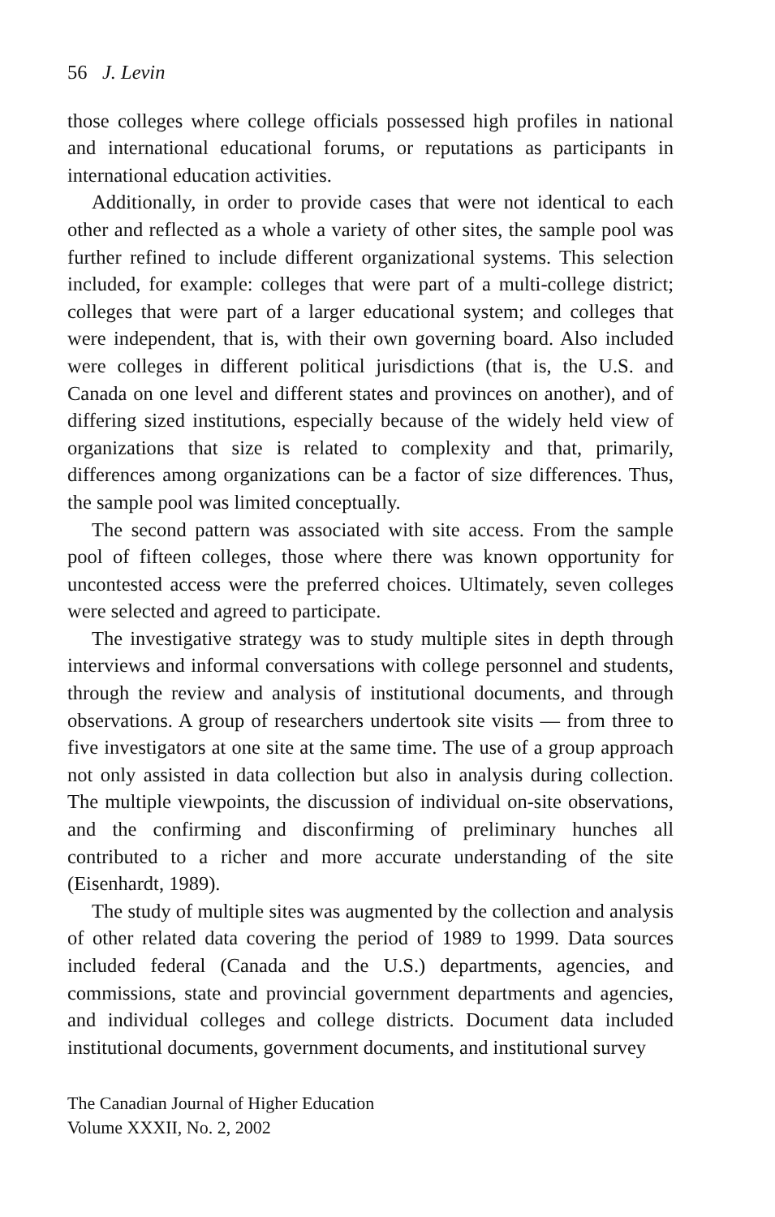56 J. Levin
those colleges where college officials possessed high profiles in national and international educational forums, or reputations as participants in international education activities.
Additionally, in order to provide cases that were not identical to each other and reflected as a whole a variety of other sites, the sample pool was further refined to include different organizational systems. This selection included, for example: colleges that were part of a multi-college district; colleges that were part of a larger educational system; and colleges that were independent, that is, with their own governing board. Also included were colleges in different political jurisdictions (that is, the U.S. and Canada on one level and different states and provinces on another), and of differing sized institutions, especially because of the widely held view of organizations that size is related to complexity and that, primarily, differences among organizations can be a factor of size differences. Thus, the sample pool was limited conceptually.
The second pattern was associated with site access. From the sample pool of fifteen colleges, those where there was known opportunity for uncontested access were the preferred choices. Ultimately, seven colleges were selected and agreed to participate.
The investigative strategy was to study multiple sites in depth through interviews and informal conversations with college personnel and students, through the review and analysis of institutional documents, and through observations. A group of researchers undertook site visits — from three to five investigators at one site at the same time. The use of a group approach not only assisted in data collection but also in analysis during collection. The multiple viewpoints, the discussion of individual on-site observations, and the confirming and disconfirming of preliminary hunches all contributed to a richer and more accurate understanding of the site (Eisenhardt, 1989).
The study of multiple sites was augmented by the collection and analysis of other related data covering the period of 1989 to 1999. Data sources included federal (Canada and the U.S.) departments, agencies, and commissions, state and provincial government departments and agencies, and individual colleges and college districts. Document data included institutional documents, government documents, and institutional survey
The Canadian Journal of Higher Education
Volume XXXII, No. 2, 2002